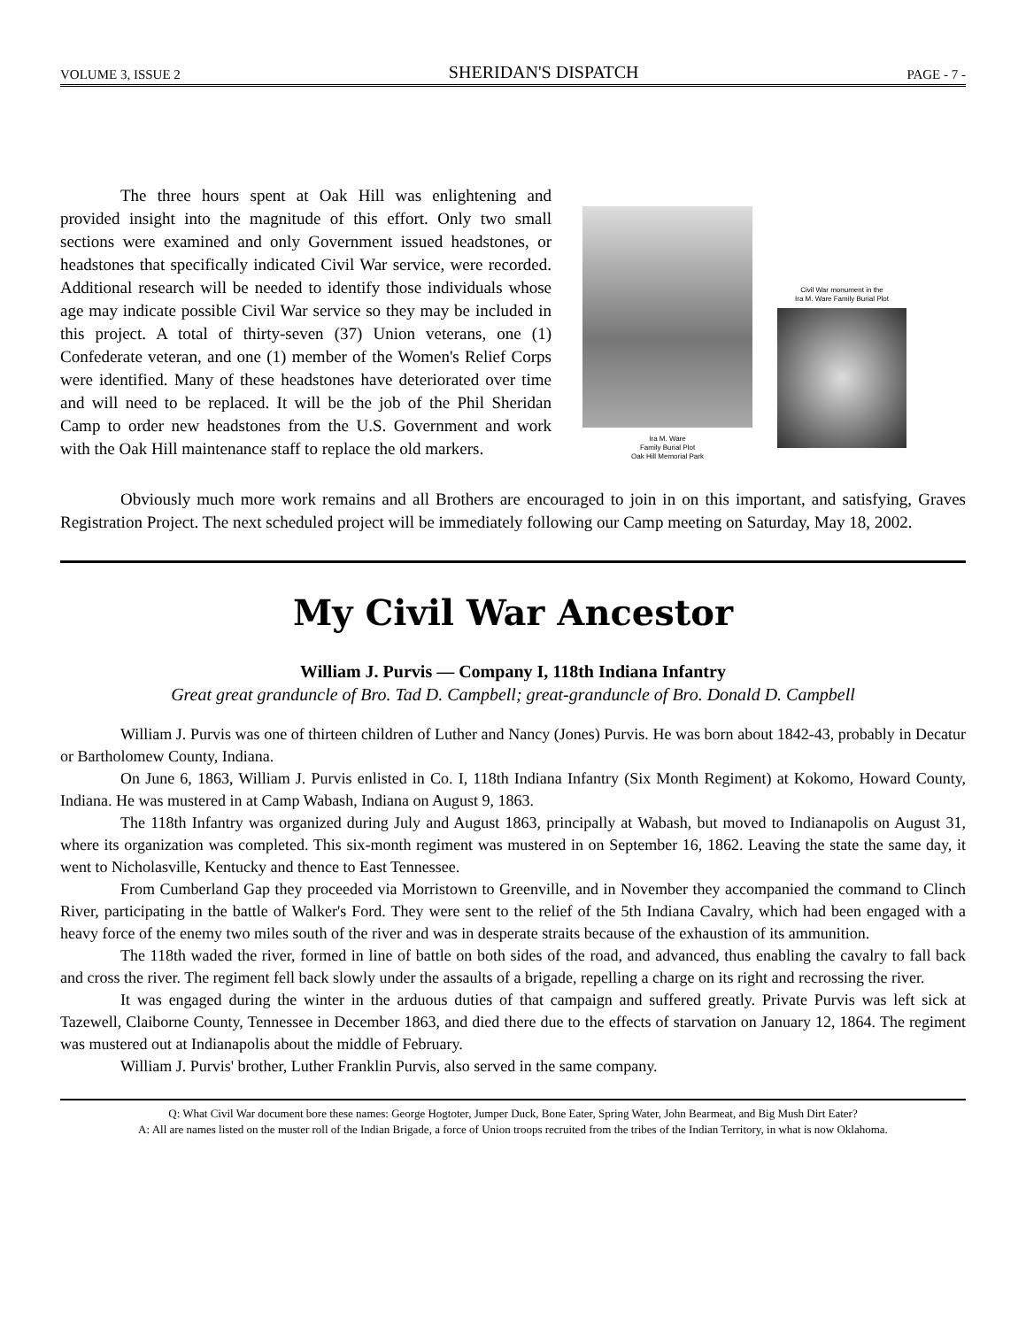VOLUME 3, ISSUE 2 SHERIDAN'S DISPATCH PAGE - 7 -
The three hours spent at Oak Hill was enlightening and provided insight into the magnitude of this effort. Only two small sections were examined and only Government issued headstones, or headstones that specifically indicated Civil War service, were recorded. Additional research will be needed to identify those individuals whose age may indicate possible Civil War service so they may be included in this project. A total of thirty-seven (37) Union veterans, one (1) Confederate veteran, and one (1) member of the Women's Relief Corps were identified. Many of these headstones have deteriorated over time and will need to be replaced. It will be the job of the Phil Sheridan Camp to order new headstones from the U.S. Government and work with the Oak Hill maintenance staff to replace the old markers.
Ira M. Ware
Family Burial Plot
Oak Hill Memorial Park
Civil War monument in the
Ira M. Ware Family Burial Plot
Obviously much more work remains and all Brothers are encouraged to join in on this important, and satisfying, Graves Registration Project. The next scheduled project will be immediately following our Camp meeting on Saturday, May 18, 2002.
My Civil War Ancestor
William J. Purvis — Company I, 118th Indiana Infantry
Great great granduncle of Bro. Tad D. Campbell; great-granduncle of Bro. Donald D. Campbell
William J. Purvis was one of thirteen children of Luther and Nancy (Jones) Purvis. He was born about 1842-43, probably in Decatur or Bartholomew County, Indiana.
On June 6, 1863, William J. Purvis enlisted in Co. I, 118th Indiana Infantry (Six Month Regiment) at Kokomo, Howard County, Indiana. He was mustered in at Camp Wabash, Indiana on August 9, 1863.
The 118th Infantry was organized during July and August 1863, principally at Wabash, but moved to Indianapolis on August 31, where its organization was completed. This six-month regiment was mustered in on September 16, 1862. Leaving the state the same day, it went to Nicholasville, Kentucky and thence to East Tennessee.
From Cumberland Gap they proceeded via Morristown to Greenville, and in November they accompanied the command to Clinch River, participating in the battle of Walker's Ford. They were sent to the relief of the 5th Indiana Cavalry, which had been engaged with a heavy force of the enemy two miles south of the river and was in desperate straits because of the exhaustion of its ammunition.
The 118th waded the river, formed in line of battle on both sides of the road, and advanced, thus enabling the cavalry to fall back and cross the river. The regiment fell back slowly under the assaults of a brigade, repelling a charge on its right and recrossing the river.
It was engaged during the winter in the arduous duties of that campaign and suffered greatly. Private Purvis was left sick at Tazewell, Claiborne County, Tennessee in December 1863, and died there due to the effects of starvation on January 12, 1864. The regiment was mustered out at Indianapolis about the middle of February.
William J. Purvis' brother, Luther Franklin Purvis, also served in the same company.
Q: What Civil War document bore these names: George Hogtoter, Jumper Duck, Bone Eater, Spring Water, John Bearmeat, and Big Mush Dirt Eater?
A: All are names listed on the muster roll of the Indian Brigade, a force of Union troops recruited from the tribes of the Indian Territory, in what is now Oklahoma.